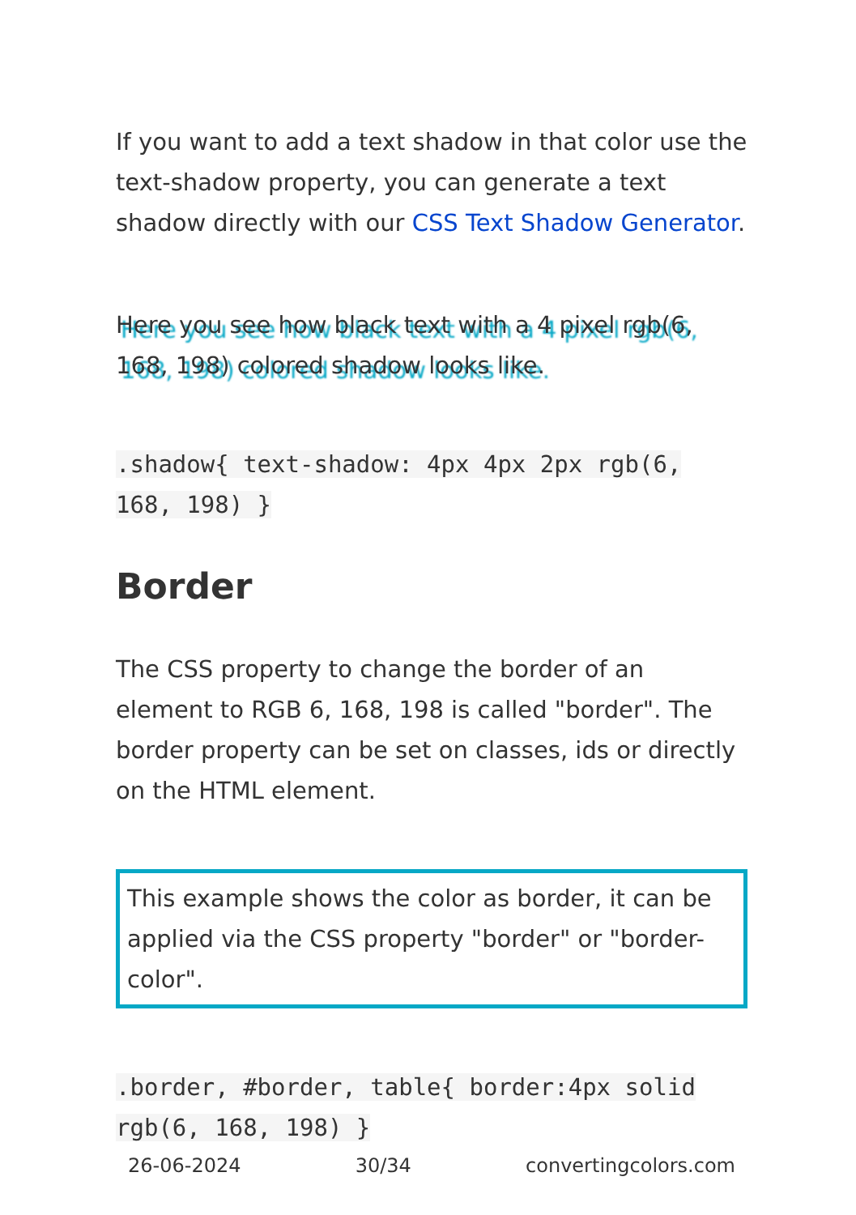If you want to add a text shadow in that color use the text-shadow property, you can generate a text shadow directly with our CSS Text Shadow Generator.
Here you see how black text with a 4 pixel rgb(6, 168, 198) colored shadow looks like.
.shadow{ text-shadow: 4px 4px 2px rgb(6, 168, 198) }
Border
The CSS property to change the border of an element to RGB 6, 168, 198 is called "border". The border property can be set on classes, ids or directly on the HTML element.
This example shows the color as border, it can be applied via the CSS property "border" or "border-color".
.border, #border, table{ border:4px solid rgb(6, 168, 198) }
26-06-2024 30/34 convertingcolors.com